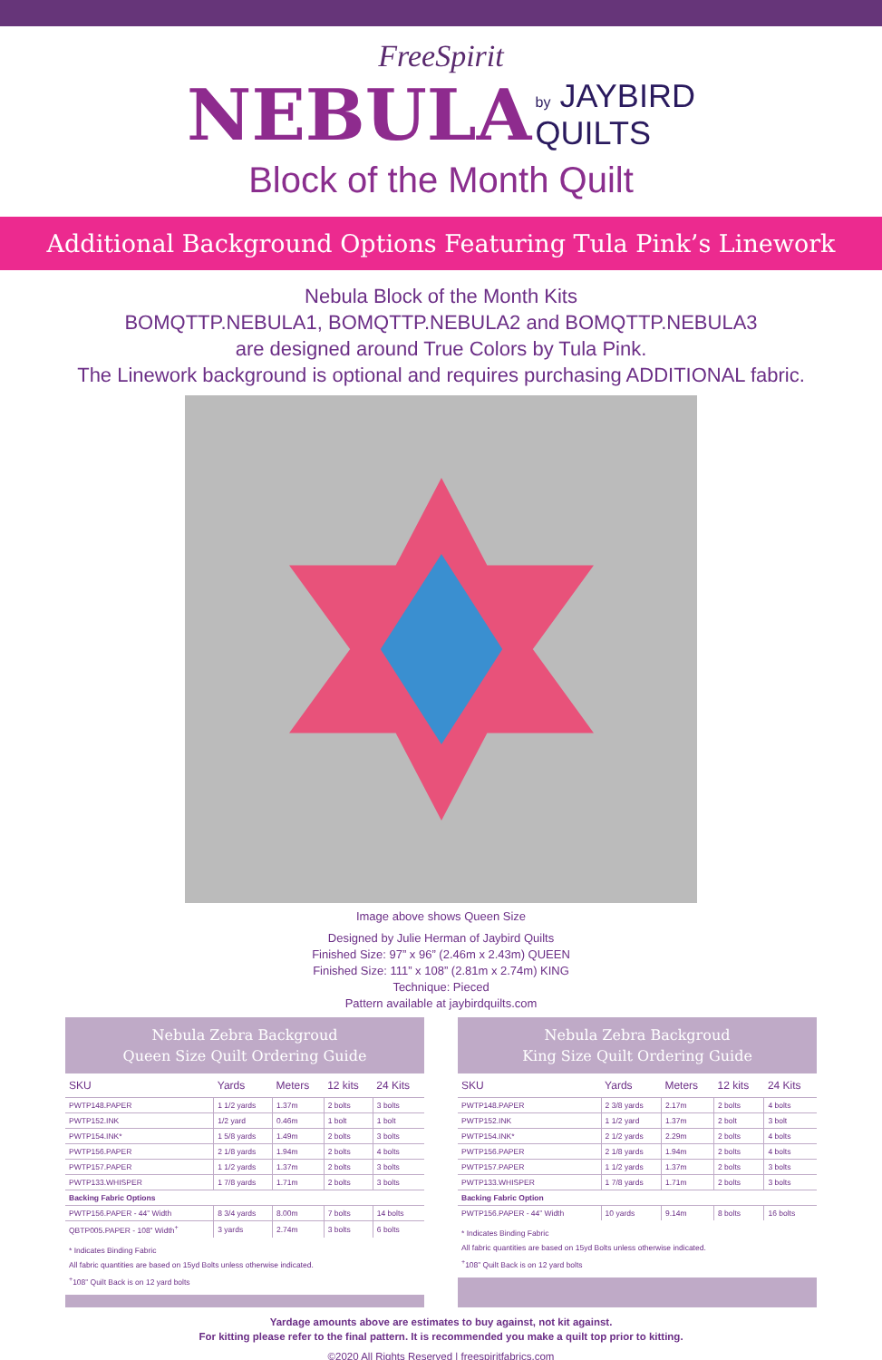FreeSpirit
NEBULA by JAYBIRD
QUILTS
Block of the Month Quilt
Additional Background Options Featuring Tula Pink’s Linework
Nebula Block of the Month Kits
BOMQTTP.NEBULA1, BOMQTTP.NEBULA2 and BOMQTTP.NEBULA3
are designed around True Colors by Tula Pink.
The Linework background is optional and requires purchasing ADDITIONAL fabric.
Image above shows Queen Size
Designed by Julie Herman of Jaybird Quilts
Finished Size: 97” x 96” (2.46m x 2.43m) QUEEN
Finished Size: 111” x 108” (2.81m x 2.74m) KING
Technique: Pieced
Pattern available at jaybirdquilts.com
Nebula Zebra Backgroud
Queen Size Quilt Ordering Guide
| SKU | Yards | Meters | 12 kits | 24 Kits |
| --- | --- | --- | --- | --- |
| PWTP148.PAPER | 1 1/2 yards | 1.37m | 2 bolts | 3 bolts |
| PWTP152.INK | 1/2 yard | 0.46m | 1 bolt | 1 bolt |
| PWTP154.INK* | 1 5/8 yards | 1.49m | 2 bolts | 3 bolts |
| PWTP156.PAPER | 2 1/8 yards | 1.94m | 2 bolts | 4 bolts |
| PWTP157.PAPER | 1 1/2 yards | 1.37m | 2 bolts | 3 bolts |
| PWTP133.WHISPER | 1 7/8 yards | 1.71m | 2 bolts | 3 bolts |
| Backing Fabric Options | | | | |
| PWTP156.PAPER - 44” Width | 8 3/4 yards | 8.00m | 7 bolts | 14 bolts |
| QBTP005.PAPER - 108” Width<sup>+</sup> | 3 yards | 2.74m | 3 bolts | 6 bolts |
* Indicates Binding Fabric
All fabric quantities are based on 15yd Bolts unless otherwise indicated.
<sup>+</sup>108” Quilt Back is on 12 yard bolts
Nebula Zebra Backgroud
King Size Quilt Ordering Guide
| SKU | Yards | Meters | 12 kits | 24 Kits |
| --- | --- | --- | --- | --- |
| PWTP148.PAPER | 2 3/8 yards | 2.17m | 2 bolts | 4 bolts |
| PWTP152.INK | 1 1/2 yard | 1.37m | 2 bolt | 3 bolt |
| PWTP154.INK* | 2 1/2 yards | 2.29m | 2 bolts | 4 bolts |
| PWTP156.PAPER | 2 1/8 yards | 1.94m | 2 bolts | 4 bolts |
| PWTP157.PAPER | 1 1/2 yards | 1.37m | 2 bolts | 3 bolts |
| PWTP133.WHISPER | 1 7/8 yards | 1.71m | 2 bolts | 3 bolts |
| Backing Fabric Option | | | | |
| PWTP156.PAPER - 44” Width | 10 yards | 9.14m | 8 bolts | 16 bolts |
* Indicates Binding Fabric
All fabric quantities are based on 15yd Bolts unless otherwise indicated.
<sup>+</sup>108” Quilt Back is on 12 yard bolts
Yardage amounts above are estimates to buy against, not kit against.
For kitting please refer to the final pattern. It is recommended you make a quilt top prior to kitting.
©2020 All Rights Reserved | freespiritfabrics.com